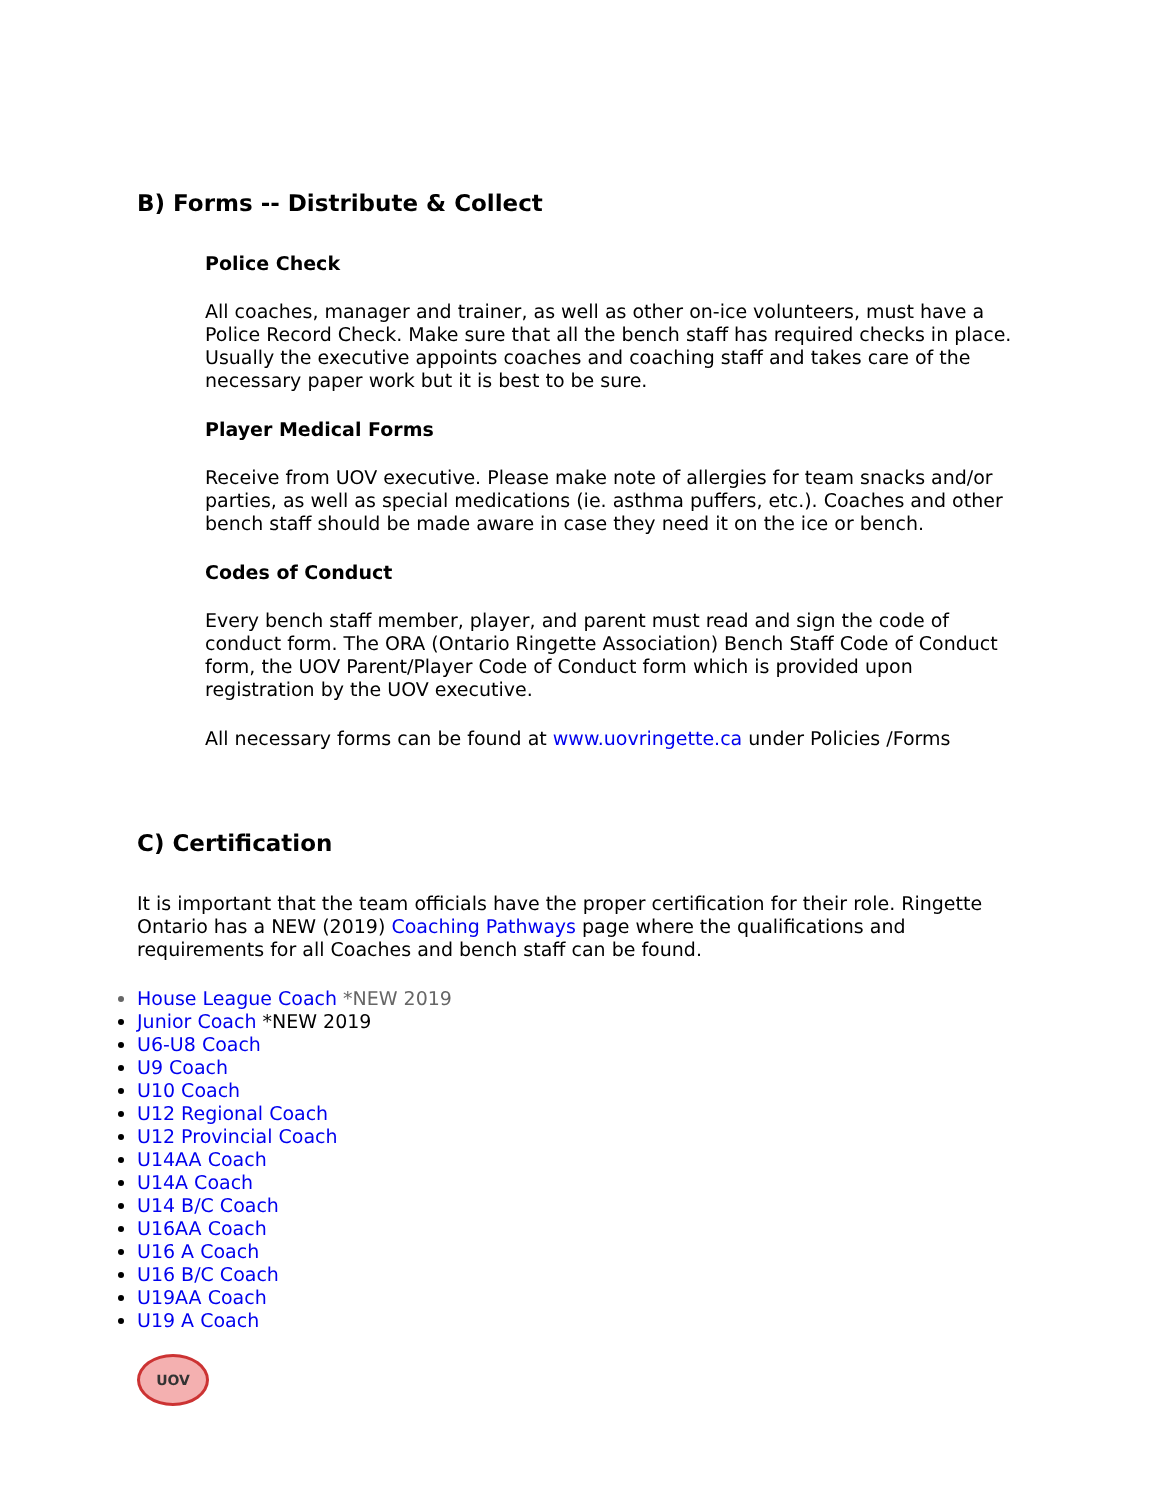B) Forms -- Distribute & Collect
Police Check
All coaches, manager and trainer, as well as other on-ice volunteers, must have a Police Record Check. Make sure that all the bench staff has required checks in place. Usually the executive appoints coaches and coaching staff and takes care of the necessary paper work but it is best to be sure.
Player Medical Forms
Receive from UOV executive. Please make note of allergies for team snacks and/or parties, as well as special medications (ie. asthma puffers, etc.). Coaches and other bench staff should be made aware in case they need it on the ice or bench.
Codes of Conduct
Every bench staff member, player, and parent must read and sign the code of conduct form. The ORA (Ontario Ringette Association) Bench Staff Code of Conduct form, the UOV Parent/Player Code of Conduct form which is provided upon registration by the UOV executive.
All necessary forms can be found at www.uovringette.ca under Policies /Forms
C) Certification
It is important that the team officials have the proper certification for their role. Ringette Ontario has a NEW (2019) Coaching Pathways page where the qualifications and requirements for all Coaches and bench staff can be found.
House League Coach *NEW 2019
Junior Coach *NEW 2019
U6-U8 Coach
U9 Coach
U10 Coach
U12 Regional Coach
U12 Provincial Coach
U14AA Coach
U14A Coach
U14 B/C Coach
U16AA Coach
U16 A Coach
U16 B/C Coach
U19AA Coach
U19 A Coach
UOV